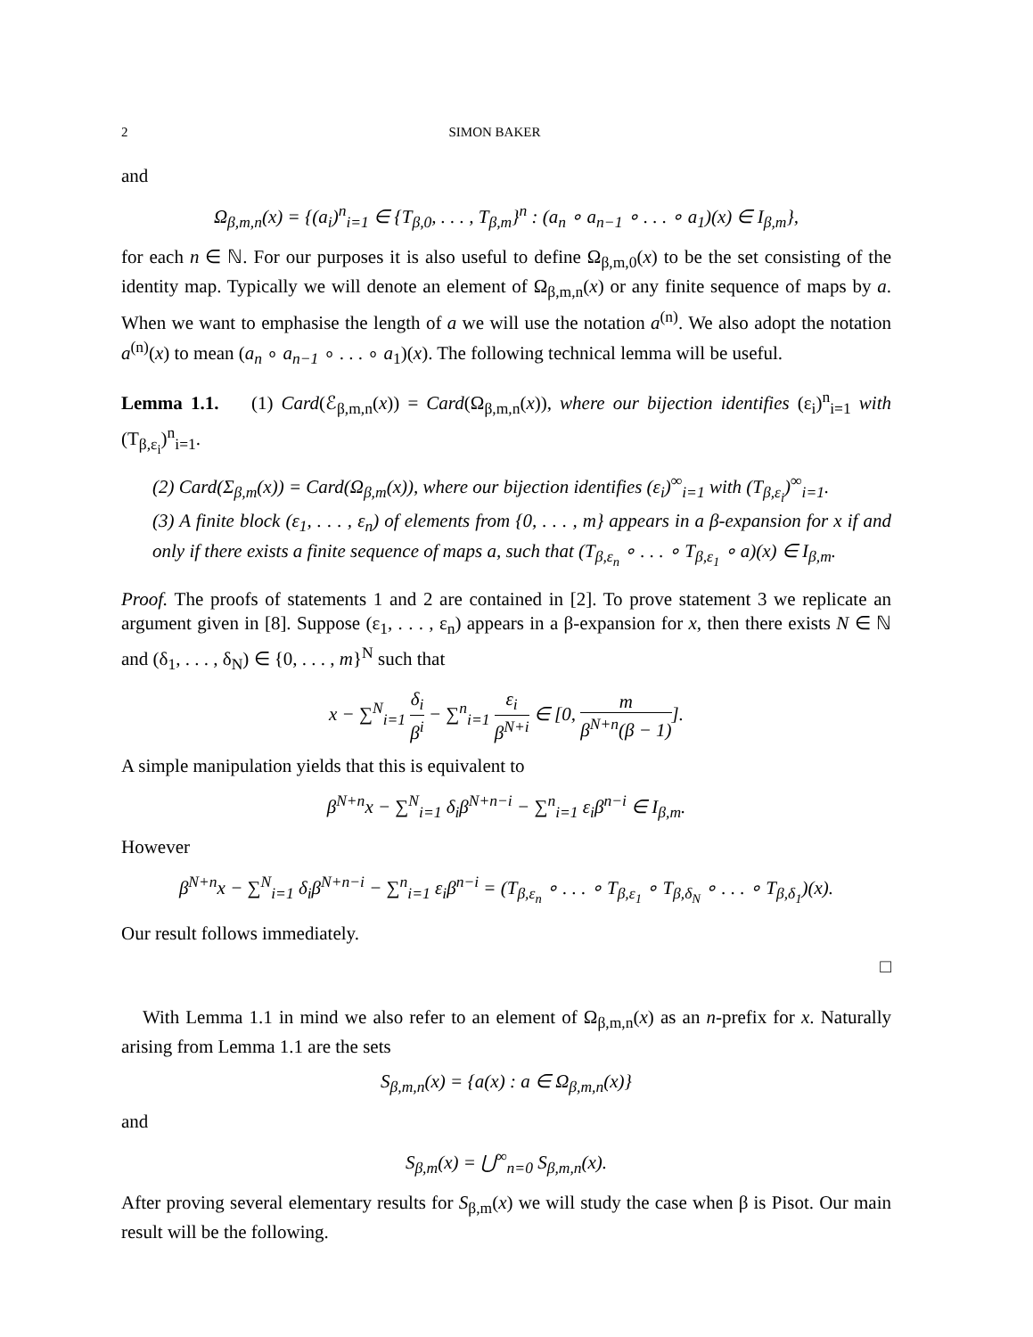2 SIMON BAKER
and
Ω<sub>β,m,n</sub>(x) = {(a<sub>i</sub>)<sup>n</sup><sub>i=1</sub> ∈ {T<sub>β,0</sub>, . . . , T<sub>β,m</sub>}<sup>n</sup> : (a<sub>n</sub> ∘ a<sub>n−1</sub> ∘ . . . ∘ a<sub>1</sub>)(x) ∈ I<sub>β,m</sub>},
for each n ∈ ℕ. For our purposes it is also useful to define Ω<sub>β,m,0</sub>(x) to be the set consisting of the identity map. Typically we will denote an element of Ω<sub>β,m,n</sub>(x) or any finite sequence of maps by a. When we want to emphasise the length of a we will use the notation a<sup>(n)</sup>. We also adopt the notation a<sup>(n)</sup>(x) to mean (a<sub>n</sub> ∘ a<sub>n−1</sub> ∘ . . . ∘ a<sub>1</sub>)(x). The following technical lemma will be useful.
Lemma 1.1. (1) Card(ℰ<sub>β,m,n</sub>(x)) = Card(Ω<sub>β,m,n</sub>(x)), where our bijection identifies (ε<sub>i</sub>)<sup>n</sup><sub>i=1</sub> with (T<sub>β,ε<sub>i</sub></sub>)<sup>n</sup><sub>i=1</sub>.
(2) Card(Σ<sub>β,m</sub>(x)) = Card(Ω<sub>β,m</sub>(x)), where our bijection identifies (ε<sub>i</sub>)<sup>∞</sup><sub>i=1</sub> with (T<sub>β,ε<sub>i</sub></sub>)<sup>∞</sup><sub>i=1</sub>.
(3) A finite block (ε<sub>1</sub>, . . . , ε<sub>n</sub>) of elements from {0, . . . , m} appears in a β-expansion for x if and only if there exists a finite sequence of maps a, such that (T<sub>β,ε<sub>n</sub></sub> ∘ . . . ∘ T<sub>β,ε<sub>1</sub></sub> ∘ a)(x) ∈ I<sub>β,m</sub>.
Proof. The proofs of statements 1 and 2 are contained in [2]. To prove statement 3 we replicate an argument given in [8]. Suppose (ε<sub>1</sub>, . . . , ε<sub>n</sub>) appears in a β-expansion for x, then there exists N ∈ ℕ and (δ<sub>1</sub>, . . . , δ<sub>N</sub>) ∈ {0, . . . , m}<sup>N</sup> such that
x − ∑<sup>N</sup><sub>i=1</sub> δ<sub>i</sub> β<sup>i</sup> − ∑<sup>n</sup><sub>i=1</sub> ε<sub>i</sub> β<sup>N+i</sup> ∈ [0, m β<sup>N+n</sup>(β − 1)].
A simple manipulation yields that this is equivalent to
β<sup>N+n</sup>x − ∑<sup>N</sup><sub>i=1</sub> δ<sub>i</sub>β<sup>N+n−i</sup> − ∑<sup>n</sup><sub>i=1</sub> ε<sub>i</sub>β<sup>n−i</sup> ∈ I<sub>β,m</sub>.
However
β<sup>N+n</sup>x − ∑<sup>N</sup><sub>i=1</sub> δ<sub>i</sub>β<sup>N+n−i</sup> − ∑<sup>n</sup><sub>i=1</sub> ε<sub>i</sub>β<sup>n−i</sup> = (T<sub>β,ε<sub>n</sub></sub> ∘ . . . ∘ T<sub>β,ε<sub>1</sub></sub> ∘ T<sub>β,δ<sub>N</sub></sub> ∘ . . . ∘ T<sub>β,δ<sub>1</sub></sub>)(x).
Our result follows immediately.
□
With Lemma 1.1 in mind we also refer to an element of Ω<sub>β,m,n</sub>(x) as an n-prefix for x. Naturally arising from Lemma 1.1 are the sets
S<sub>β,m,n</sub>(x) = {a(x) : a ∈ Ω<sub>β,m,n</sub>(x)}
and
S<sub>β,m</sub>(x) = ⋃<sup>∞</sup><sub>n=0</sub> S<sub>β,m,n</sub>(x).
After proving several elementary results for S<sub>β,m</sub>(x) we will study the case when β is Pisot. Our main result will be the following.